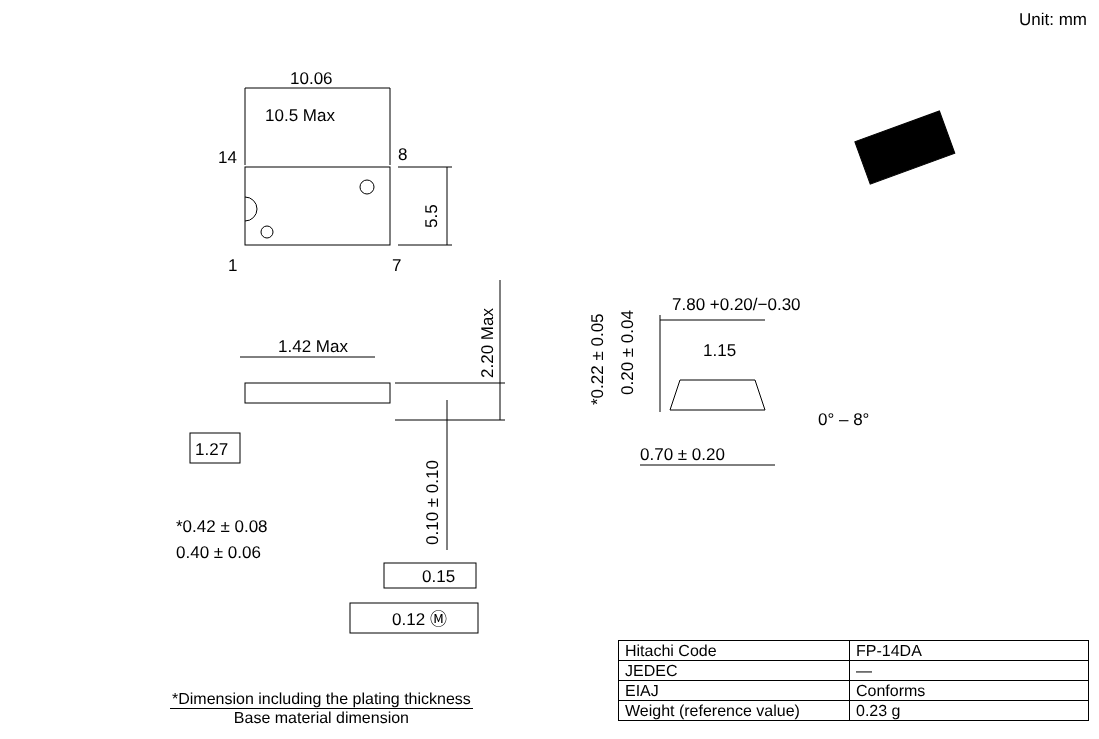Unit: mm
10.06
10.5 Max
14
8
1
7
5.5
1.42 Max
2.20 Max
1.27
0.10 ± 0.10
*0.42 ± 0.08
0.40 ± 0.06
0.15
0.12 Ⓜ
*0.22 ± 0.05
0.20 ± 0.04
7.80 +0.20/−0.30
1.15
0° – 8°
0.70 ± 0.20
| Hitachi Code | FP-14DA |
| JEDEC | — |
| EIAJ | Conforms |
| Weight (reference value) | 0.23 g |
*Dimension including the plating thickness
Base material dimension